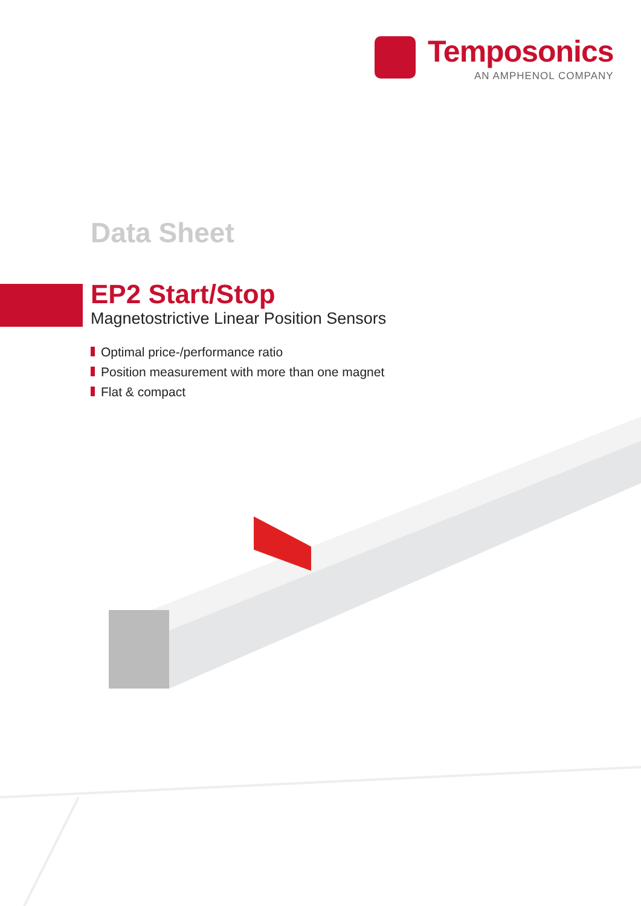Temposonics
AN AMPHENOL COMPANY
Data Sheet
EP2 Start/Stop
Magnetostrictive Linear Position Sensors
Optimal price-/performance ratio
Position measurement with more than one magnet
Flat & compact